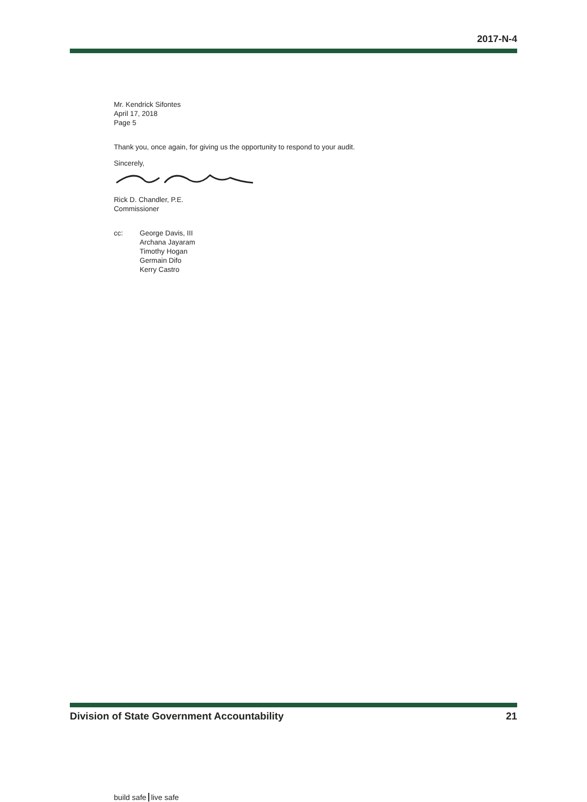2017-N-4
Mr. Kendrick Sifontes
April 17, 2018
Page 5
Thank you, once again, for giving us the opportunity to respond to your audit.
Sincerely,
Rick D. Chandler, P.E.
Commissioner
cc: George Davis, III
Archana Jayaram
Timothy Hogan
Germain Difo
Kerry Castro
build safe live safe
Division of State Government Accountability 21